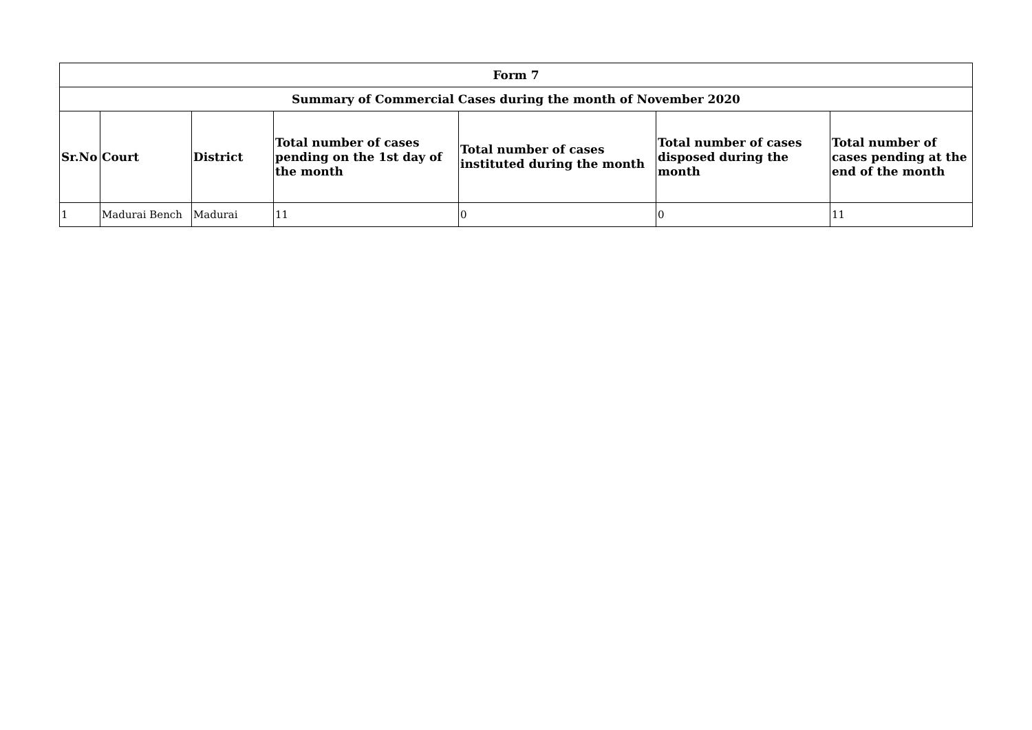| Form 7 | | | | | | |
| --- | --- | --- | --- | --- | --- | --- |
| Summary of Commercial Cases during the month of November 2020 | | | | | | |
| Sr.No | Court | District | Total number of cases pending on the 1st day of the month | Total number of cases instituted during the month | Total number of cases disposed during the month | Total number of cases pending at the end of the month |
| 1 | Madurai Bench | Madurai | 11 | 0 | 0 | 11 |